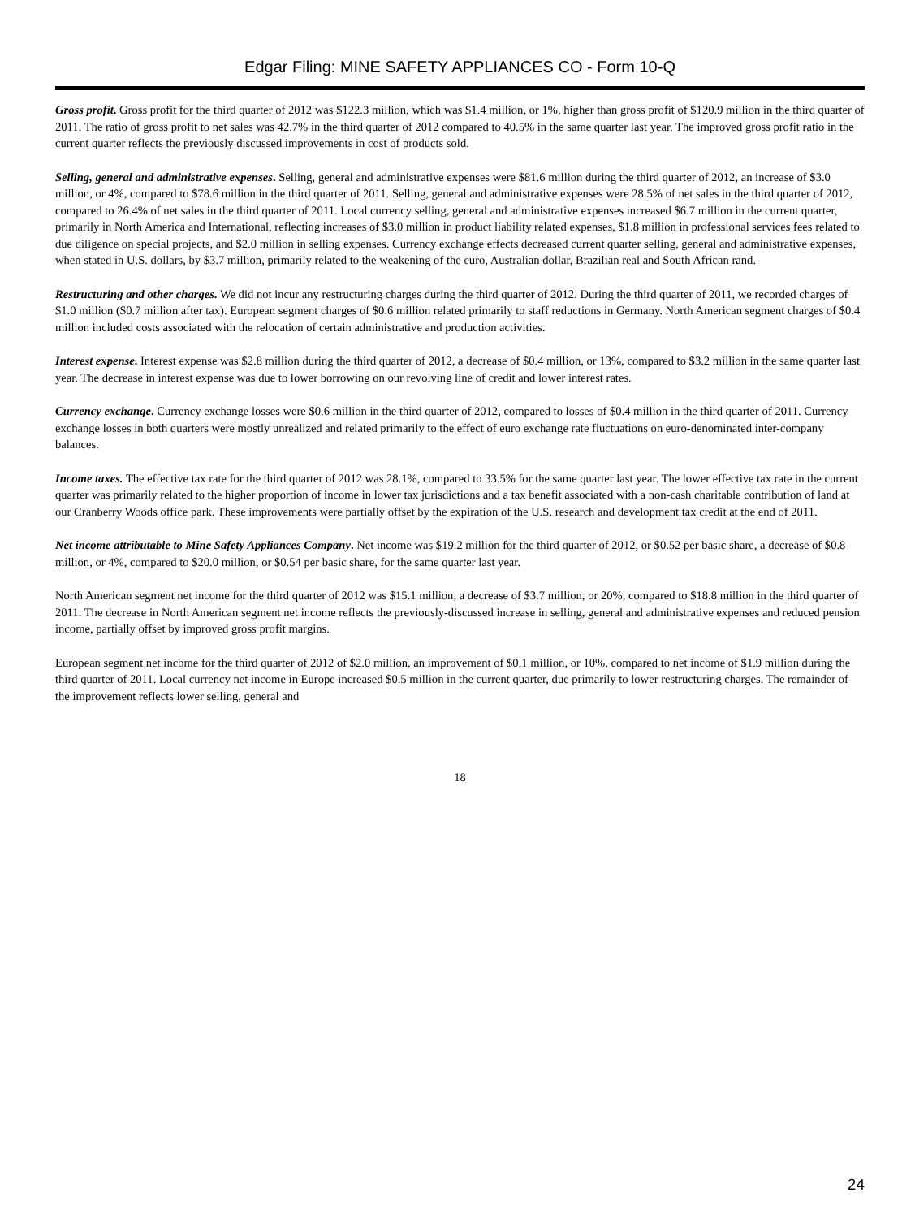Edgar Filing: MINE SAFETY APPLIANCES CO - Form 10-Q
Gross profit. Gross profit for the third quarter of 2012 was $122.3 million, which was $1.4 million, or 1%, higher than gross profit of $120.9 million in the third quarter of 2011. The ratio of gross profit to net sales was 42.7% in the third quarter of 2012 compared to 40.5% in the same quarter last year. The improved gross profit ratio in the current quarter reflects the previously discussed improvements in cost of products sold.
Selling, general and administrative expenses. Selling, general and administrative expenses were $81.6 million during the third quarter of 2012, an increase of $3.0 million, or 4%, compared to $78.6 million in the third quarter of 2011. Selling, general and administrative expenses were 28.5% of net sales in the third quarter of 2012, compared to 26.4% of net sales in the third quarter of 2011. Local currency selling, general and administrative expenses increased $6.7 million in the current quarter, primarily in North America and International, reflecting increases of $3.0 million in product liability related expenses, $1.8 million in professional services fees related to due diligence on special projects, and $2.0 million in selling expenses. Currency exchange effects decreased current quarter selling, general and administrative expenses, when stated in U.S. dollars, by $3.7 million, primarily related to the weakening of the euro, Australian dollar, Brazilian real and South African rand.
Restructuring and other charges. We did not incur any restructuring charges during the third quarter of 2012. During the third quarter of 2011, we recorded charges of $1.0 million ($0.7 million after tax). European segment charges of $0.6 million related primarily to staff reductions in Germany. North American segment charges of $0.4 million included costs associated with the relocation of certain administrative and production activities.
Interest expense. Interest expense was $2.8 million during the third quarter of 2012, a decrease of $0.4 million, or 13%, compared to $3.2 million in the same quarter last year. The decrease in interest expense was due to lower borrowing on our revolving line of credit and lower interest rates.
Currency exchange. Currency exchange losses were $0.6 million in the third quarter of 2012, compared to losses of $0.4 million in the third quarter of 2011. Currency exchange losses in both quarters were mostly unrealized and related primarily to the effect of euro exchange rate fluctuations on euro-denominated inter-company balances.
Income taxes. The effective tax rate for the third quarter of 2012 was 28.1%, compared to 33.5% for the same quarter last year. The lower effective tax rate in the current quarter was primarily related to the higher proportion of income in lower tax jurisdictions and a tax benefit associated with a non-cash charitable contribution of land at our Cranberry Woods office park. These improvements were partially offset by the expiration of the U.S. research and development tax credit at the end of 2011.
Net income attributable to Mine Safety Appliances Company. Net income was $19.2 million for the third quarter of 2012, or $0.52 per basic share, a decrease of $0.8 million, or 4%, compared to $20.0 million, or $0.54 per basic share, for the same quarter last year.
North American segment net income for the third quarter of 2012 was $15.1 million, a decrease of $3.7 million, or 20%, compared to $18.8 million in the third quarter of 2011. The decrease in North American segment net income reflects the previously-discussed increase in selling, general and administrative expenses and reduced pension income, partially offset by improved gross profit margins.
European segment net income for the third quarter of 2012 of $2.0 million, an improvement of $0.1 million, or 10%, compared to net income of $1.9 million during the third quarter of 2011. Local currency net income in Europe increased $0.5 million in the current quarter, due primarily to lower restructuring charges. The remainder of the improvement reflects lower selling, general and
18
24